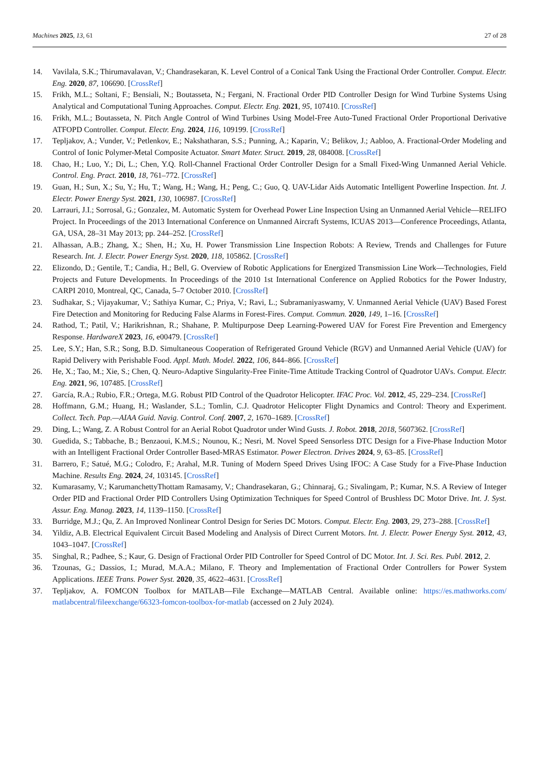Machines 2025, 13, 61 27 of 28
14. Vavilala, S.K.; Thirumavalavan, V.; Chandrasekaran, K. Level Control of a Conical Tank Using the Fractional Order Controller. Comput. Electr. Eng. 2020, 87, 106690. [CrossRef]
15. Frikh, M.L.; Soltani, F.; Bensiali, N.; Boutasseta, N.; Fergani, N. Fractional Order PID Controller Design for Wind Turbine Systems Using Analytical and Computational Tuning Approaches. Comput. Electr. Eng. 2021, 95, 107410. [CrossRef]
16. Frikh, M.L.; Boutasseta, N. Pitch Angle Control of Wind Turbines Using Model-Free Auto-Tuned Fractional Order Proportional Derivative ATFOPD Controller. Comput. Electr. Eng. 2024, 116, 109199. [CrossRef]
17. Tepljakov, A.; Vunder, V.; Petlenkov, E.; Nakshatharan, S.S.; Punning, A.; Kaparin, V.; Belikov, J.; Aabloo, A. Fractional-Order Modeling and Control of Ionic Polymer-Metal Composite Actuator. Smart Mater. Struct. 2019, 28, 084008. [CrossRef]
18. Chao, H.; Luo, Y.; Di, L.; Chen, Y.Q. Roll-Channel Fractional Order Controller Design for a Small Fixed-Wing Unmanned Aerial Vehicle. Control. Eng. Pract. 2010, 18, 761–772. [CrossRef]
19. Guan, H.; Sun, X.; Su, Y.; Hu, T.; Wang, H.; Wang, H.; Peng, C.; Guo, Q. UAV-Lidar Aids Automatic Intelligent Powerline Inspection. Int. J. Electr. Power Energy Syst. 2021, 130, 106987. [CrossRef]
20. Larrauri, J.I.; Sorrosal, G.; Gonzalez, M. Automatic System for Overhead Power Line Inspection Using an Unmanned Aerial Vehicle—RELIFO Project. In Proceedings of the 2013 International Conference on Unmanned Aircraft Systems, ICUAS 2013—Conference Proceedings, Atlanta, GA, USA, 28–31 May 2013; pp. 244–252. [CrossRef]
21. Alhassan, A.B.; Zhang, X.; Shen, H.; Xu, H. Power Transmission Line Inspection Robots: A Review, Trends and Challenges for Future Research. Int. J. Electr. Power Energy Syst. 2020, 118, 105862. [CrossRef]
22. Elizondo, D.; Gentile, T.; Candia, H.; Bell, G. Overview of Robotic Applications for Energized Transmission Line Work—Technologies, Field Projects and Future Developments. In Proceedings of the 2010 1st International Conference on Applied Robotics for the Power Industry, CARPI 2010, Montreal, QC, Canada, 5–7 October 2010. [CrossRef]
23. Sudhakar, S.; Vijayakumar, V.; Sathiya Kumar, C.; Priya, V.; Ravi, L.; Subramaniyaswamy, V. Unmanned Aerial Vehicle (UAV) Based Forest Fire Detection and Monitoring for Reducing False Alarms in Forest-Fires. Comput. Commun. 2020, 149, 1–16. [CrossRef]
24. Rathod, T.; Patil, V.; Harikrishnan, R.; Shahane, P. Multipurpose Deep Learning-Powered UAV for Forest Fire Prevention and Emergency Response. HardwareX 2023, 16, e00479. [CrossRef]
25. Lee, S.Y.; Han, S.R.; Song, B.D. Simultaneous Cooperation of Refrigerated Ground Vehicle (RGV) and Unmanned Aerial Vehicle (UAV) for Rapid Delivery with Perishable Food. Appl. Math. Model. 2022, 106, 844–866. [CrossRef]
26. He, X.; Tao, M.; Xie, S.; Chen, Q. Neuro-Adaptive Singularity-Free Finite-Time Attitude Tracking Control of Quadrotor UAVs. Comput. Electr. Eng. 2021, 96, 107485. [CrossRef]
27. García, R.A.; Rubio, F.R.; Ortega, M.G. Robust PID Control of the Quadrotor Helicopter. IFAC Proc. Vol. 2012, 45, 229–234. [CrossRef]
28. Hoffmann, G.M.; Huang, H.; Waslander, S.L.; Tomlin, C.J. Quadrotor Helicopter Flight Dynamics and Control: Theory and Experiment. Collect. Tech. Pap.—AIAA Guid. Navig. Control. Conf. 2007, 2, 1670–1689. [CrossRef]
29. Ding, L.; Wang, Z. A Robust Control for an Aerial Robot Quadrotor under Wind Gusts. J. Robot. 2018, 2018, 5607362. [CrossRef]
30. Guedida, S.; Tabbache, B.; Benzaoui, K.M.S.; Nounou, K.; Nesri, M. Novel Speed Sensorless DTC Design for a Five-Phase Induction Motor with an Intelligent Fractional Order Controller Based-MRAS Estimator. Power Electron. Drives 2024, 9, 63–85. [CrossRef]
31. Barrero, F.; Satué, M.G.; Colodro, F.; Arahal, M.R. Tuning of Modern Speed Drives Using IFOC: A Case Study for a Five-Phase Induction Machine. Results Eng. 2024, 24, 103145. [CrossRef]
32. Kumarasamy, V.; KarumanchettyThottam Ramasamy, V.; Chandrasekaran, G.; Chinnaraj, G.; Sivalingam, P.; Kumar, N.S. A Review of Integer Order PID and Fractional Order PID Controllers Using Optimization Techniques for Speed Control of Brushless DC Motor Drive. Int. J. Syst. Assur. Eng. Manag. 2023, 14, 1139–1150. [CrossRef]
33. Burridge, M.J.; Qu, Z. An Improved Nonlinear Control Design for Series DC Motors. Comput. Electr. Eng. 2003, 29, 273–288. [CrossRef]
34. Yildiz, A.B. Electrical Equivalent Circuit Based Modeling and Analysis of Direct Current Motors. Int. J. Electr. Power Energy Syst. 2012, 43, 1043–1047. [CrossRef]
35. Singhal, R.; Padhee, S.; Kaur, G. Design of Fractional Order PID Controller for Speed Control of DC Motor. Int. J. Sci. Res. Publ. 2012, 2.
36. Tzounas, G.; Dassios, I.; Murad, M.A.A.; Milano, F. Theory and Implementation of Fractional Order Controllers for Power System Applications. IEEE Trans. Power Syst. 2020, 35, 4622–4631. [CrossRef]
37. Tepljakov, A. FOMCON Toolbox for MATLAB—File Exchange—MATLAB Central. Available online: https://es.mathworks.com/ matlabcentral/fileexchange/66323-fomcon-toolbox-for-matlab (accessed on 2 July 2024).